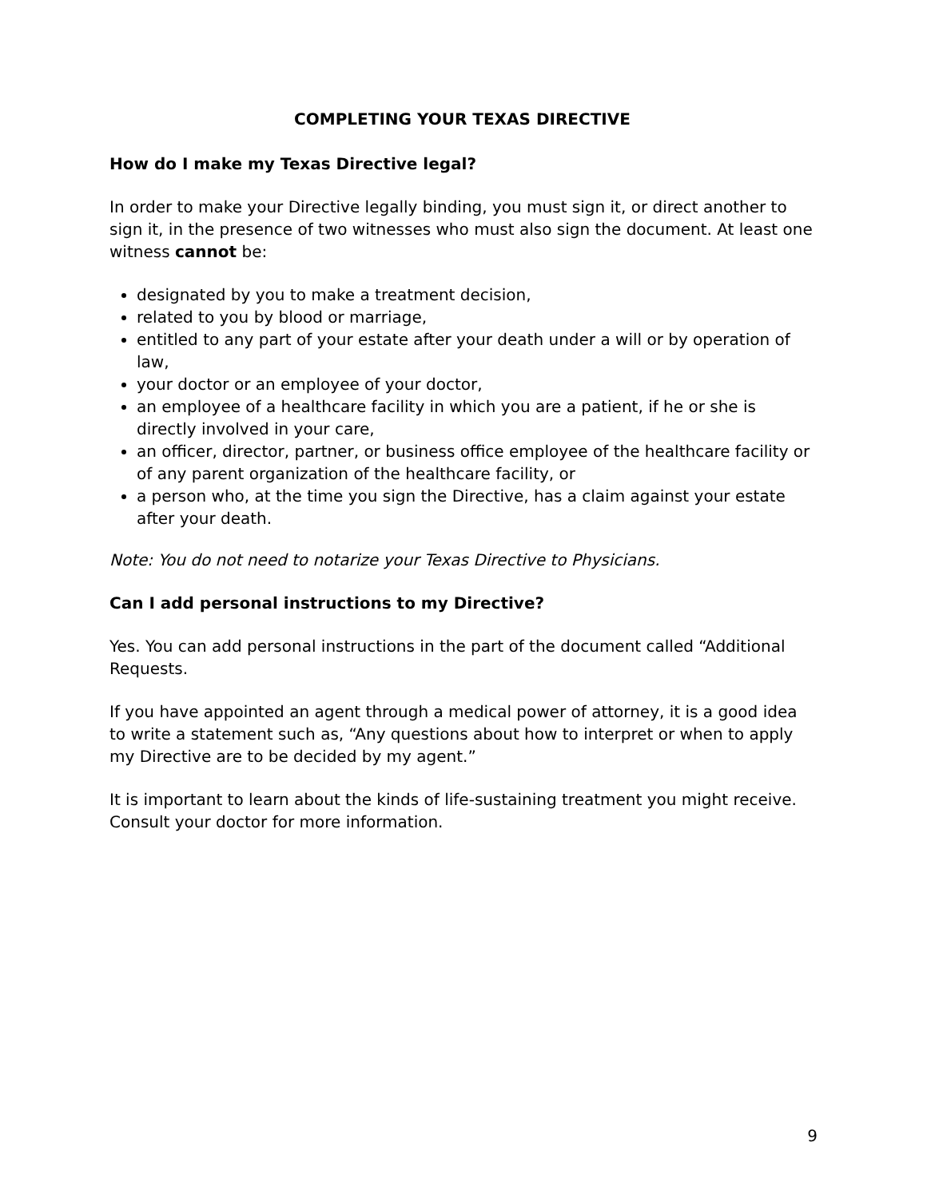COMPLETING YOUR TEXAS DIRECTIVE
How do I make my Texas Directive legal?
In order to make your Directive legally binding, you must sign it, or direct another to sign it, in the presence of two witnesses who must also sign the document. At least one witness cannot be:
designated by you to make a treatment decision,
related to you by blood or marriage,
entitled to any part of your estate after your death under a will or by operation of law,
your doctor or an employee of your doctor,
an employee of a healthcare facility in which you are a patient, if he or she is directly involved in your care,
an officer, director, partner, or business office employee of the healthcare facility or of any parent organization of the healthcare facility, or
a person who, at the time you sign the Directive, has a claim against your estate after your death.
Note: You do not need to notarize your Texas Directive to Physicians.
Can I add personal instructions to my Directive?
Yes. You can add personal instructions in the part of the document called “Additional Requests.
If you have appointed an agent through a medical power of attorney, it is a good idea to write a statement such as, “Any questions about how to interpret or when to apply my Directive are to be decided by my agent.”
It is important to learn about the kinds of life-sustaining treatment you might receive. Consult your doctor for more information.
9